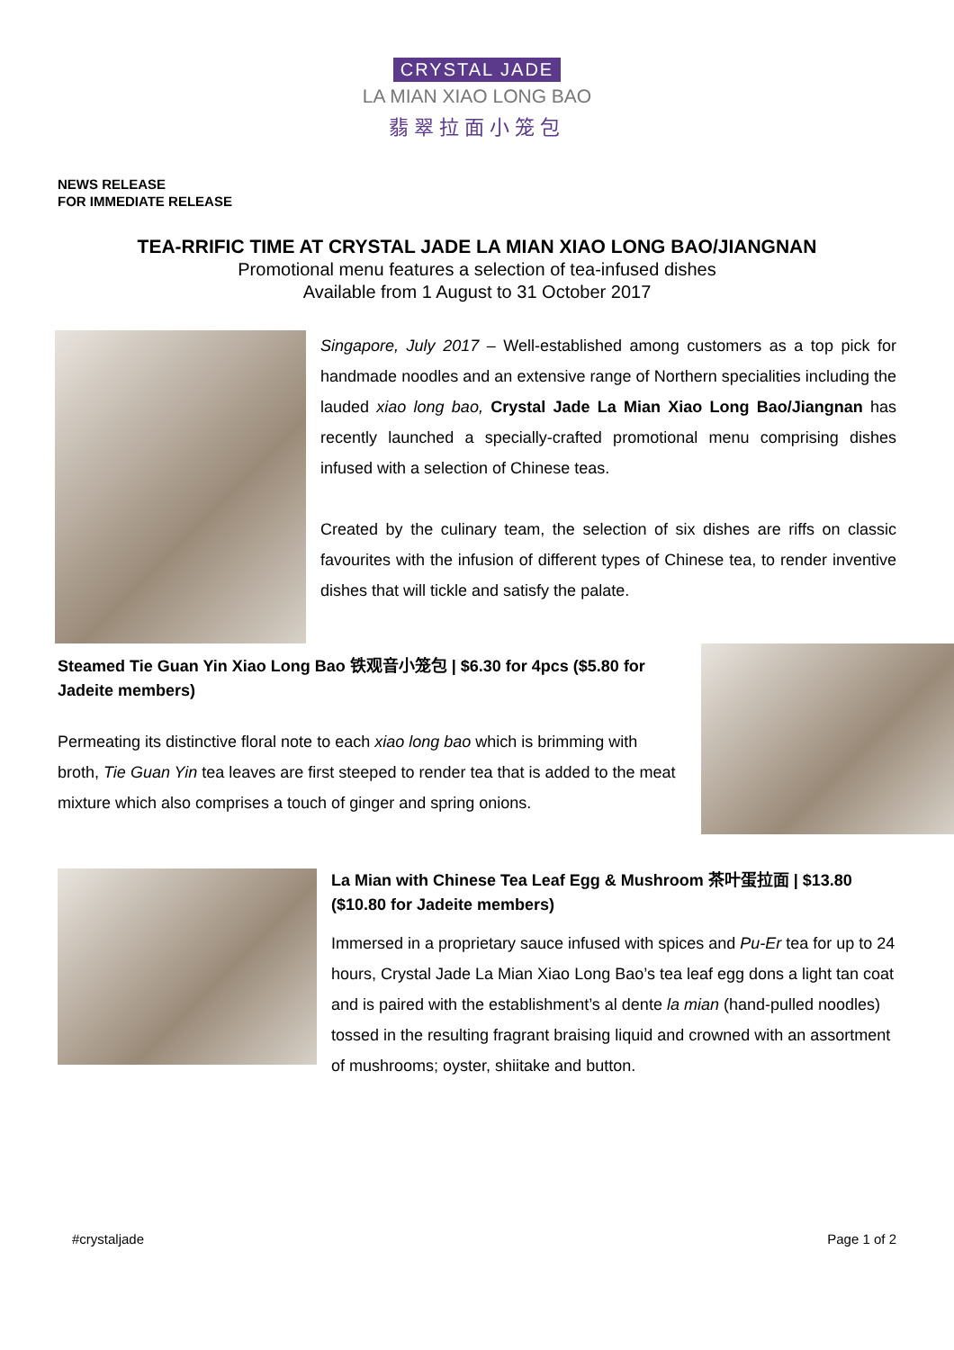CRYSTAL JADE
LA MIAN XIAO LONG BAO
翡翠拉面小笼包
NEWS RELEASE
FOR IMMEDIATE RELEASE
TEA-RRIFIC TIME AT CRYSTAL JADE LA MIAN XIAO LONG BAO/JIANGNAN
Promotional menu features a selection of tea-infused dishes
Available from 1 August to 31 October 2017
Singapore, July 2017 – Well-established among customers as a top pick for handmade noodles and an extensive range of Northern specialities including the lauded xiao long bao, Crystal Jade La Mian Xiao Long Bao/Jiangnan has recently launched a specially-crafted promotional menu comprising dishes infused with a selection of Chinese teas.
Created by the culinary team, the selection of six dishes are riffs on classic favourites with the infusion of different types of Chinese tea, to render inventive dishes that will tickle and satisfy the palate.
Steamed Tie Guan Yin Xiao Long Bao 铁观音小笼包 | $6.30 for 4pcs ($5.80 for Jadeite members)
Permeating its distinctive floral note to each xiao long bao which is brimming with broth, Tie Guan Yin tea leaves are first steeped to render tea that is added to the meat mixture which also comprises a touch of ginger and spring onions.
La Mian with Chinese Tea Leaf Egg & Mushroom 茶叶蛋拉面 | $13.80 ($10.80 for Jadeite members)
Immersed in a proprietary sauce infused with spices and Pu-Er tea for up to 24 hours, Crystal Jade La Mian Xiao Long Bao’s tea leaf egg dons a light tan coat and is paired with the establishment’s al dente la mian (hand-pulled noodles) tossed in the resulting fragrant braising liquid and crowned with an assortment of mushrooms; oyster, shiitake and button.
#crystaljade Page 1 of 2